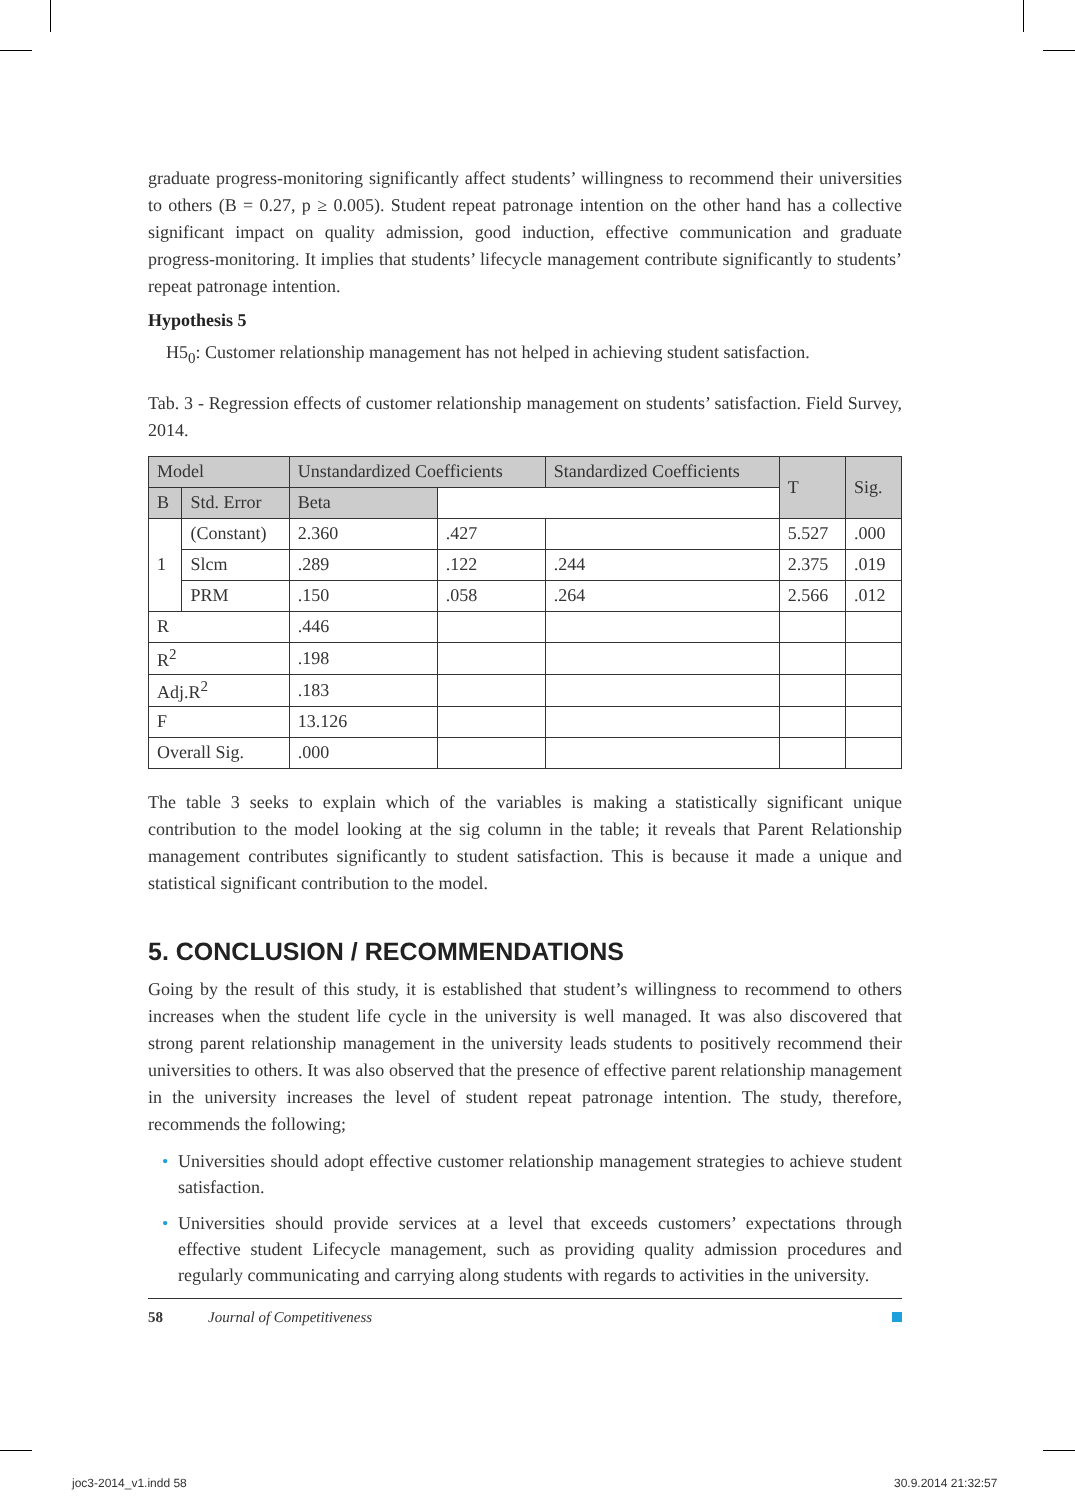graduate progress-monitoring significantly affect students’ willingness to recommend their universities to others (B = 0.27, p ≥ 0.005). Student repeat patronage intention on the other hand has a collective significant impact on quality admission, good induction, effective communication and graduate progress-monitoring. It implies that students’ lifecycle management contribute significantly to students’ repeat patronage intention.
Hypothesis 5
H5<sub>0</sub>: Customer relationship management has not helped in achieving student satisfaction.
Tab. 3 - Regression effects of customer relationship management on students’ satisfaction. Field Survey, 2014.
| Model | | Unstandardized Coefficients | | Standardized Coefficients | T | Sig. |
| --- | --- | --- | --- | --- | --- | --- |
| | | B | Std. Error | Beta | | |
| 1 | (Constant) | 2.360 | .427 | | 5.527 | .000 |
| | Slcm | .289 | .122 | .244 | 2.375 | .019 |
| | PRM | .150 | .058 | .264 | 2.566 | .012 |
| R | | .446 | | | | |
| R<sup>2</sup> | | .198 | | | | |
| Adj.R<sup>2</sup> | | .183 | | | | |
| F | | 13.126 | | | | |
| Overall Sig. | | .000 | | | | |
The table 3 seeks to explain which of the variables is making a statistically significant unique contribution to the model looking at the sig column in the table; it reveals that Parent Relationship management contributes significantly to student satisfaction. This is because it made a unique and statistical significant contribution to the model.
5. CONCLUSION / RECOMMENDATIONS
Going by the result of this study, it is established that student’s willingness to recommend to others increases when the student life cycle in the university is well managed. It was also discovered that strong parent relationship management in the university leads students to positively recommend their universities to others. It was also observed that the presence of effective parent relationship management in the university increases the level of student repeat patronage intention. The study, therefore, recommends the following;
• Universities should adopt effective customer relationship management strategies to achieve student satisfaction.
• Universities should provide services at a level that exceeds customers’ expectations through effective student Lifecycle management, such as providing quality admission procedures and regularly communicating and carrying along students with regards to activities in the university.
58 Journal of Competitiveness
joc3-2014_v1.indd 58 30.9.2014 21:32:57